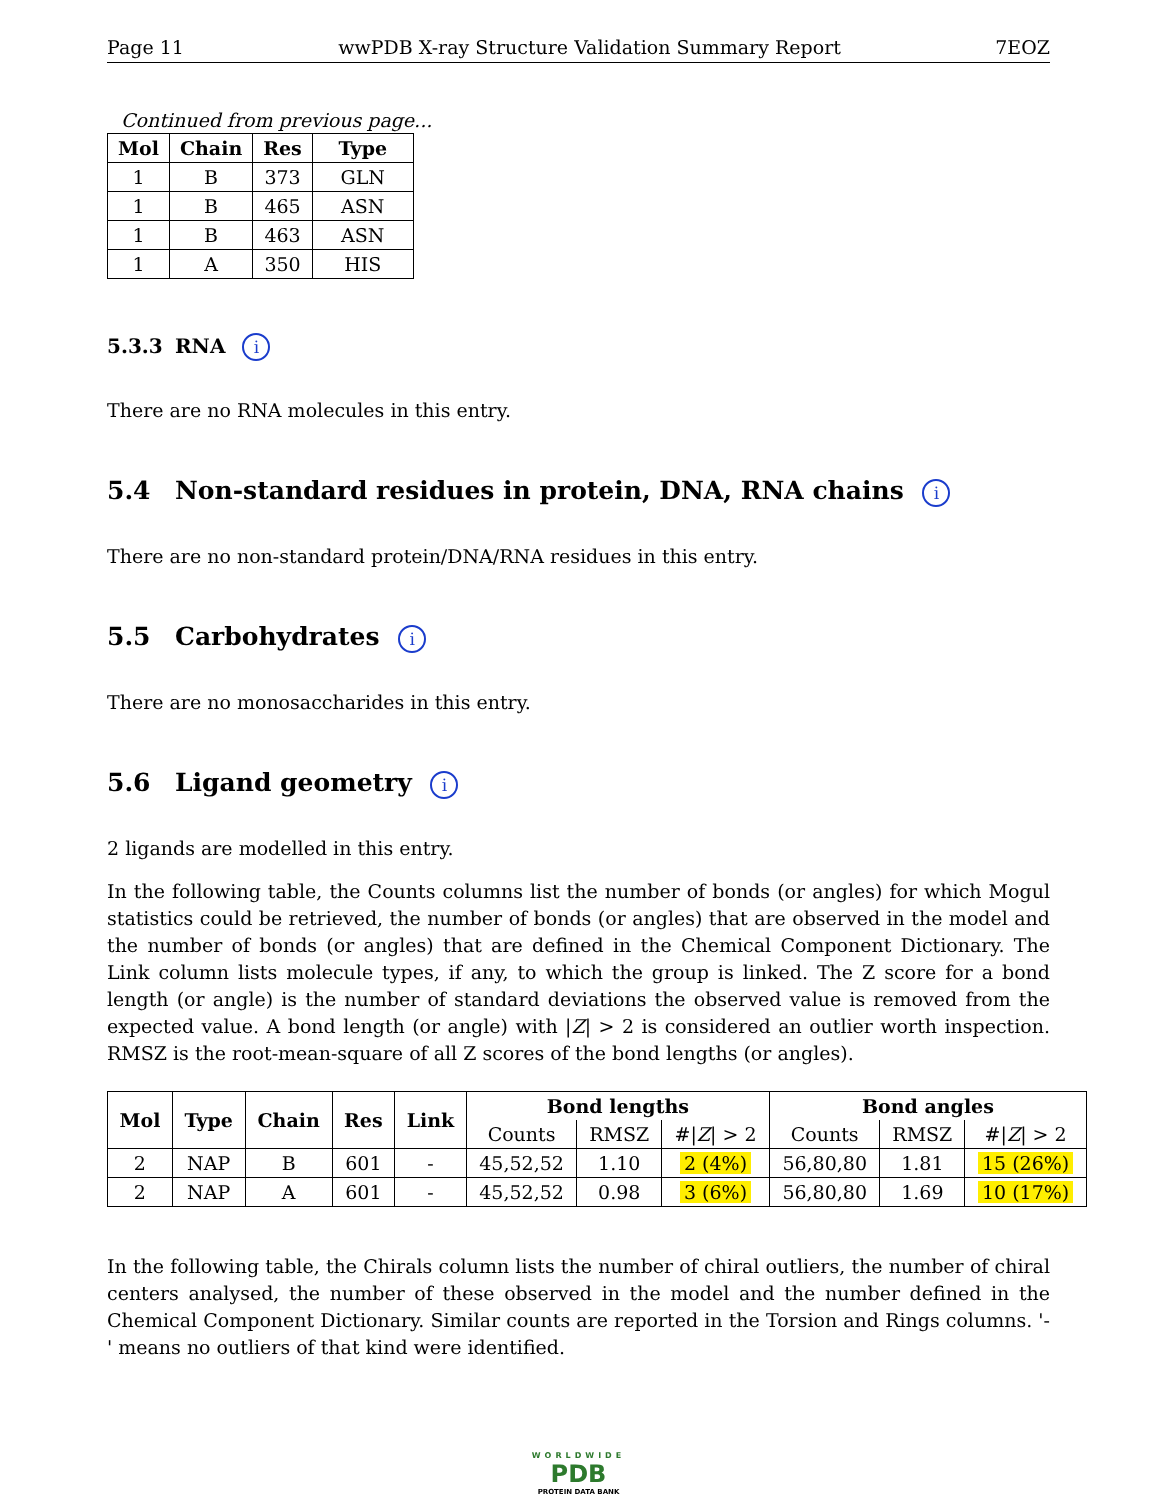Page 11 wwPDB X-ray Structure Validation Summary Report 7EOZ
Continued from previous page...
| Mol | Chain | Res | Type |
| --- | --- | --- | --- |
| 1 | B | 373 | GLN |
| 1 | B | 465 | ASN |
| 1 | B | 463 | ASN |
| 1 | A | 350 | HIS |
5.3.3 RNA i
There are no RNA molecules in this entry.
5.4 Non-standard residues in protein, DNA, RNA chains i
There are no non-standard protein/DNA/RNA residues in this entry.
5.5 Carbohydrates i
There are no monosaccharides in this entry.
5.6 Ligand geometry i
2 ligands are modelled in this entry.
In the following table, the Counts columns list the number of bonds (or angles) for which Mogul statistics could be retrieved, the number of bonds (or angles) that are observed in the model and the number of bonds (or angles) that are defined in the Chemical Component Dictionary. The Link column lists molecule types, if any, to which the group is linked. The Z score for a bond length (or angle) is the number of standard deviations the observed value is removed from the expected value. A bond length (or angle) with |Z| > 2 is considered an outlier worth inspection. RMSZ is the root-mean-square of all Z scores of the bond lengths (or angles).
| Mol | Type | Chain | Res | Link | Bond lengths | | | Bond angles | | |
| --- | --- | --- | --- | --- | --- | --- | --- | --- | --- | --- |
| | | | | | Counts | RMSZ | #/ Z / > 2 | Counts | RMSZ | #/ Z / > 2 |
| 2 | NAP | B | 601 | - | 45,52,52 | 1.10 | 2 (4%) | 56,80,80 | 1.81 | 15 (26%) |
| 2 | NAP | A | 601 | - | 45,52,52 | 0.98 | 3 (6%) | 56,80,80 | 1.69 | 10 (17%) |
In the following table, the Chirals column lists the number of chiral outliers, the number of chiral centers analysed, the number of these observed in the model and the number defined in the Chemical Component Dictionary. Similar counts are reported in the Torsion and Rings columns. '-' means no outliers of that kind were identified.
WORLDWIDE
PDB
PROTEIN DATA BANK